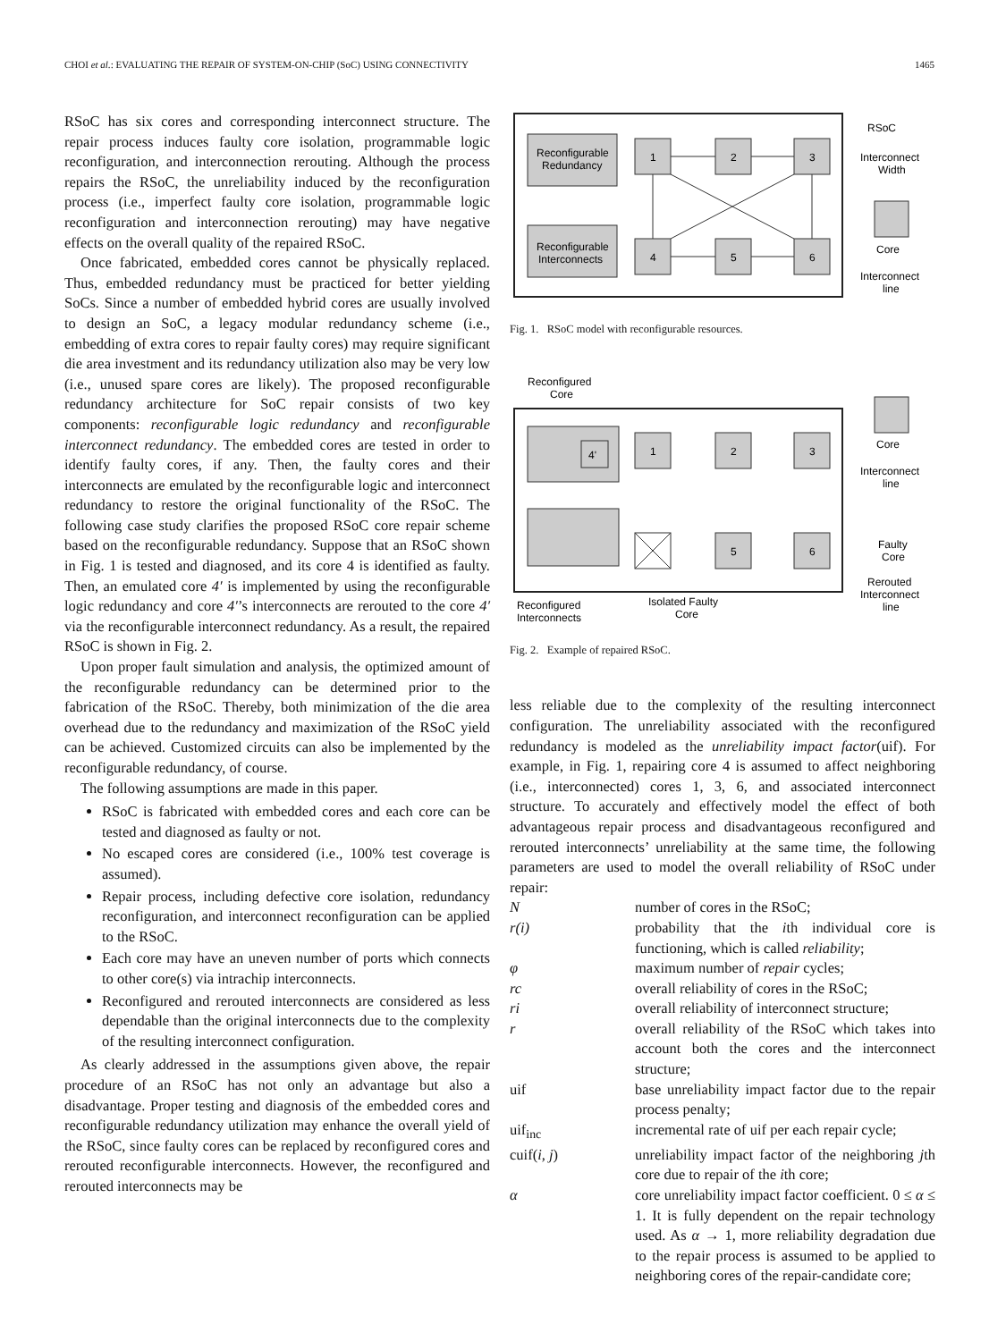CHOI et al.: EVALUATING THE REPAIR OF SYSTEM-ON-CHIP (SoC) USING CONNECTIVITY 1465
RSoC has six cores and corresponding interconnect structure. The repair process induces faulty core isolation, programmable logic reconfiguration, and interconnection rerouting. Although the process repairs the RSoC, the unreliability induced by the reconfiguration process (i.e., imperfect faulty core isolation, programmable logic reconfiguration and interconnection rerouting) may have negative effects on the overall quality of the repaired RSoC.
Once fabricated, embedded cores cannot be physically replaced. Thus, embedded redundancy must be practiced for better yielding SoCs. Since a number of embedded hybrid cores are usually involved to design an SoC, a legacy modular redundancy scheme (i.e., embedding of extra cores to repair faulty cores) may require significant die area investment and its redundancy utilization also may be very low (i.e., unused spare cores are likely). The proposed reconfigurable redundancy architecture for SoC repair consists of two key components: reconfigurable logic redundancy and reconfigurable interconnect redundancy. The embedded cores are tested in order to identify faulty cores, if any. Then, the faulty cores and their interconnects are emulated by the reconfigurable logic and interconnect redundancy to restore the original functionality of the RSoC. The following case study clarifies the proposed RSoC core repair scheme based on the reconfigurable redundancy. Suppose that an RSoC shown in Fig. 1 is tested and diagnosed, and its core 4 is identified as faulty. Then, an emulated core 4′ is implemented by using the reconfigurable logic redundancy and core 4′’s interconnects are rerouted to the core 4′ via the reconfigurable interconnect redundancy. As a result, the repaired RSoC is shown in Fig. 2.
Upon proper fault simulation and analysis, the optimized amount of the reconfigurable redundancy can be determined prior to the fabrication of the RSoC. Thereby, both minimization of the die area overhead due to the redundancy and maximization of the RSoC yield can be achieved. Customized circuits can also be implemented by the reconfigurable redundancy, of course.
The following assumptions are made in this paper.
RSoC is fabricated with embedded cores and each core can be tested and diagnosed as faulty or not.
No escaped cores are considered (i.e., 100% test coverage is assumed).
Repair process, including defective core isolation, redundancy reconfiguration, and interconnect reconfiguration can be applied to the RSoC.
Each core may have an uneven number of ports which connects to other core(s) via intrachip interconnects.
Reconfigured and rerouted interconnects are considered as less dependable than the original interconnects due to the complexity of the resulting interconnect configuration.
As clearly addressed in the assumptions given above, the repair procedure of an RSoC has not only an advantage but also a disadvantage. Proper testing and diagnosis of the embedded cores and reconfigurable redundancy utilization may enhance the overall yield of the RSoC, since faulty cores can be replaced by reconfigured cores and rerouted reconfigurable interconnects. However, the reconfigured and rerouted interconnects may be
Reconfigurable
Redundancy
Reconfigurable
Interconnects
1
2
3
4
5
6
RSoC
Interconnect
Width
Core
Interconnect
line
Fig. 1. RSoC model with reconfigurable resources.
Reconfigured
Core
4'
1
2
3
5
6
Core
Interconnect
line
Faulty
Core
Rerouted
Interconnect
line
Reconfigured
Interconnects
Isolated Faulty
Core
Fig. 2. Example of repaired RSoC.
less reliable due to the complexity of the resulting interconnect configuration. The unreliability associated with the reconfigured redundancy is modeled as the unreliability impact factor(uif). For example, in Fig. 1, repairing core 4 is assumed to affect neighboring (i.e., interconnected) cores 1, 3, 6, and associated interconnect structure. To accurately and effectively model the effect of both advantageous repair process and disadvantageous reconfigured and rerouted interconnects’ unreliability at the same time, the following parameters are used to model the overall reliability of RSoC under repair:
| N | number of cores in the RSoC; |
| r(i) | probability that the i th individual core is functioning, which is called reliability ; |
| φ | maximum number of repair cycles; |
| rc | overall reliability of cores in the RSoC; |
| ri | overall reliability of interconnect structure; |
| r | overall reliability of the RSoC which takes into account both the cores and the interconnect structure; |
| uif | base unreliability impact factor due to the repair process penalty; |
| uif<sub>inc</sub> | incremental rate of uif per each repair cycle; |
| cuif( i, j ) | unreliability impact factor of the neighboring j th core due to repair of the i th core; |
| α | core unreliability impact factor coefficient. 0 ≤ α ≤ 1. It is fully dependent on the repair technology used. As α → 1, more reliability degradation due to the repair process is assumed to be applied to neighboring cores of the repair-candidate core; |